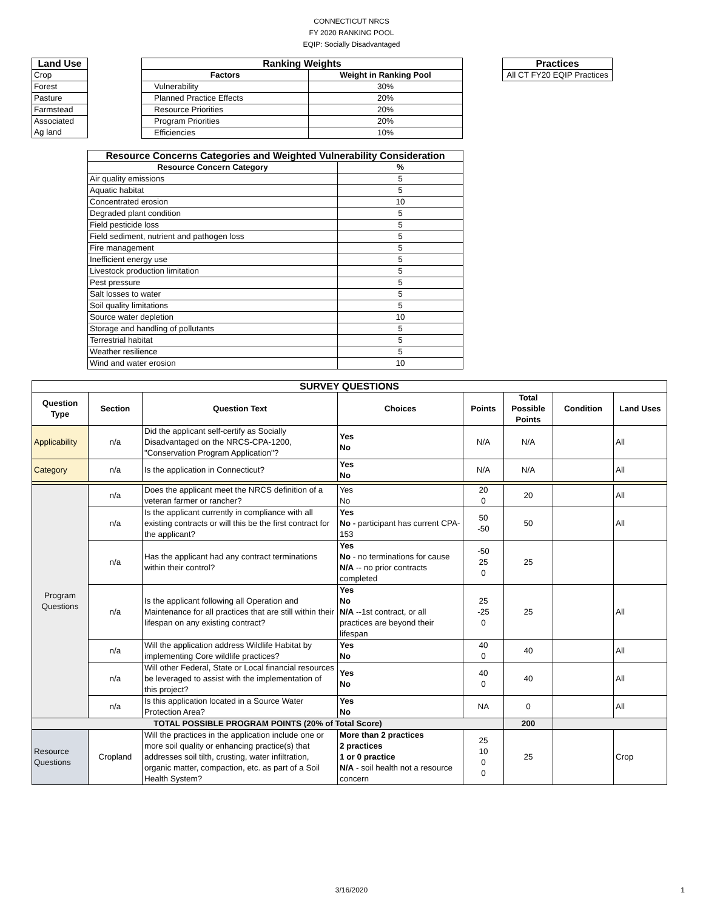CONNECTICUT NRCS
FY 2020 RANKING POOL
EQIP: Socially Disadvantaged
| Land Use |
| --- |
| Crop |
| Forest |
| Pasture |
| Farmstead |
| Associated Ag land |
| Ranking Weights | |
| --- | --- |
| Factors | Weight in Ranking Pool |
| Vulnerability | 30% |
| Planned Practice Effects | 20% |
| Resource Priorities | 20% |
| Program Priorities | 20% |
| Efficiencies | 10% |
| Practices |
| --- |
| All CT FY20 EQIP Practices |
| Resource Concerns Categories and Weighted Vulnerability Consideration | |
| --- | --- |
| Resource Concern Category | % |
| Air quality emissions | 5 |
| Aquatic habitat | 5 |
| Concentrated erosion | 10 |
| Degraded plant condition | 5 |
| Field pesticide loss | 5 |
| Field sediment, nutrient and pathogen loss | 5 |
| Fire management | 5 |
| Inefficient energy use | 5 |
| Livestock production limitation | 5 |
| Pest pressure | 5 |
| Salt losses to water | 5 |
| Soil quality limitations | 5 |
| Source water depletion | 10 |
| Storage and handling of pollutants | 5 |
| Terrestrial habitat | 5 |
| Weather resilience | 5 |
| Wind and water erosion | 10 |
| SURVEY QUESTIONS | | | | | | | |
| --- | --- | --- | --- | --- | --- | --- | --- |
| Question Type | Section | Question Text | Choices | Points | Total Possible Points | Condition | Land Uses |
| Applicability | n/a | Did the applicant self-certify as Socially Disadvantaged on the NRCS-CPA-1200, "Conservation Program Application"? | Yes No | N/A | N/A | | All |
| Category | n/a | Is the application in Connecticut? | Yes No | N/A | N/A | | All |
| Program Questions | n/a | Does the applicant meet the NRCS definition of a veteran farmer or rancher? | Yes No | 20 0 | 20 | | All |
| | n/a | Is the applicant currently in compliance with all existing contracts or will this be the first contract for the applicant? | Yes No - participant has current CPA-153 | 50 -50 | 50 | | All |
| | n/a | Has the applicant had any contract terminations within their control? | Yes No - no terminations for cause N/A -- no prior contracts completed | -50 25 0 | 25 | | |
| | n/a | Is the applicant following all Operation and Maintenance for all practices that are still within their lifespan on any existing contract? | Yes No N/A --1st contract, or all practices are beyond their lifespan | 25 -25 0 | 25 | | All |
| | n/a | Will the application address Wildlife Habitat by implementing Core wildlife practices? | Yes No | 40 0 | 40 | | All |
| | n/a | Will other Federal, State or Local financial resources be leveraged to assist with the implementation of this project? | Yes No | 40 0 | 40 | | All |
| | n/a | Is this application located in a Source Water Protection Area? | Yes No | NA | 0 | | All |
| TOTAL POSSIBLE PROGRAM POINTS (20% of Total Score) | | | | | 200 | | |
| Resource Questions | Cropland | Will the practices in the application include one or more soil quality or enhancing practice(s) that addresses soil tilth, crusting, water infiltration, organic matter, compaction, etc. as part of a Soil Health System? | More than 2 practices 2 practices 1 or 0 practice N/A - soil health not a resource concern | 25 10 0 0 | 25 | | Crop |
3/16/2020 1